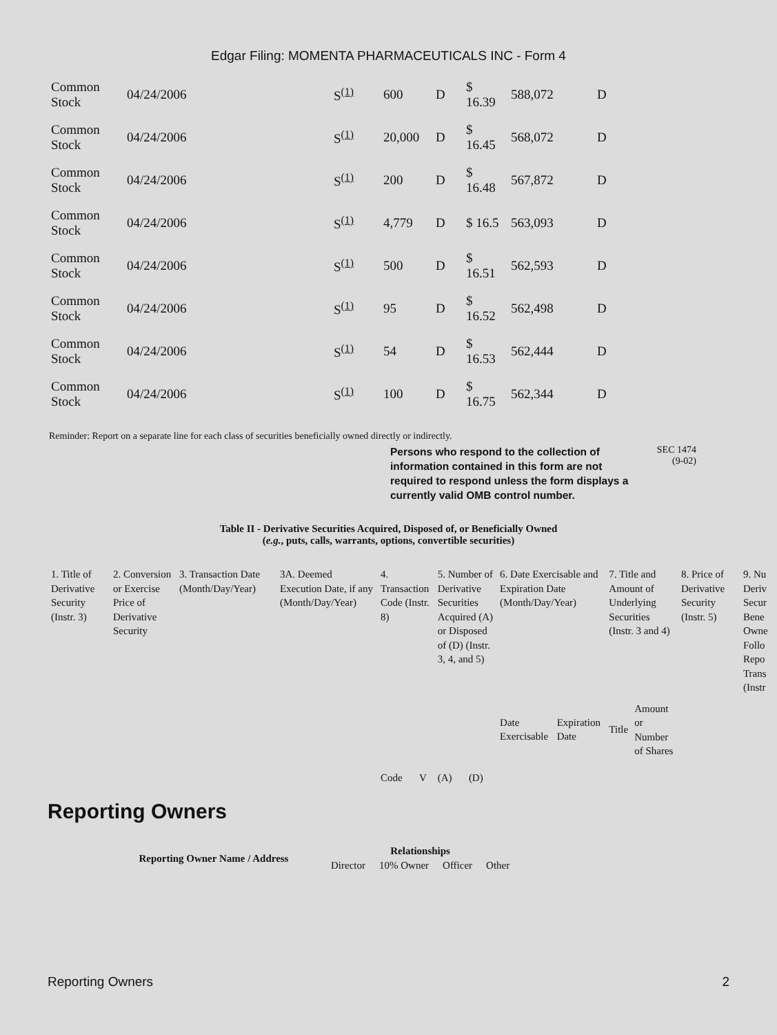Edgar Filing: MOMENTA PHARMACEUTICALS INC - Form 4
| Common Stock | 04/24/2006 | S<sup>(1)</sup> | 600 | D | $ 16.39 | 588,072 | D |
| Common Stock | 04/24/2006 | S<sup>(1)</sup> | 20,000 | D | $ 16.45 | 568,072 | D |
| Common Stock | 04/24/2006 | S<sup>(1)</sup> | 200 | D | $ 16.48 | 567,872 | D |
| Common Stock | 04/24/2006 | S<sup>(1)</sup> | 4,779 | D | $ 16.5 | 563,093 | D |
| Common Stock | 04/24/2006 | S<sup>(1)</sup> | 500 | D | $ 16.51 | 562,593 | D |
| Common Stock | 04/24/2006 | S<sup>(1)</sup> | 95 | D | $ 16.52 | 562,498 | D |
| Common Stock | 04/24/2006 | S<sup>(1)</sup> | 54 | D | $ 16.53 | 562,444 | D |
| Common Stock | 04/24/2006 | S<sup>(1)</sup> | 100 | D | $ 16.75 | 562,344 | D |
Reminder: Report on a separate line for each class of securities beneficially owned directly or indirectly.
Persons who respond to the collection of information contained in this form are not required to respond unless the form displays a currently valid OMB control number.
SEC 1474
(9-02)
Table II - Derivative Securities Acquired, Disposed of, or Beneficially Owned
(e.g., puts, calls, warrants, options, convertible securities)
| 1. Title of Derivative Security (Instr. 3) | 2. Conversion or Exercise Price of Derivative Security | 3. Transaction Date (Month/Day/Year) | 3A. Deemed Execution Date, if any (Month/Day/Year) | 4. Transaction Code (Instr. 8) | | 5. Number of Derivative Securities Acquired (A) or Disposed of (D) (Instr. 3, 4, and 5) | | 6. Date Exercisable and Expiration Date (Month/Day/Year) | | 7. Title and Amount of Underlying Securities (Instr. 3 and 4) | | 8. Price of Derivative Security (Instr. 5) | 9. Nu Deriv Secur Bene Owne Follo Repo Trans (Instr |
| --- | --- | --- | --- | --- | --- | --- | --- | --- | --- | --- | --- | --- | --- |
| | | | | Code | V | (A) | (D) | Date Exercisable | Expiration Date | Title | Amount or Number of Shares | | |
Reporting Owners
| Reporting Owner Name / Address | Relationships | | | |
| --- | --- | --- | --- | --- |
| | Director | 10% Owner | Officer | Other |
Reporting Owners 2